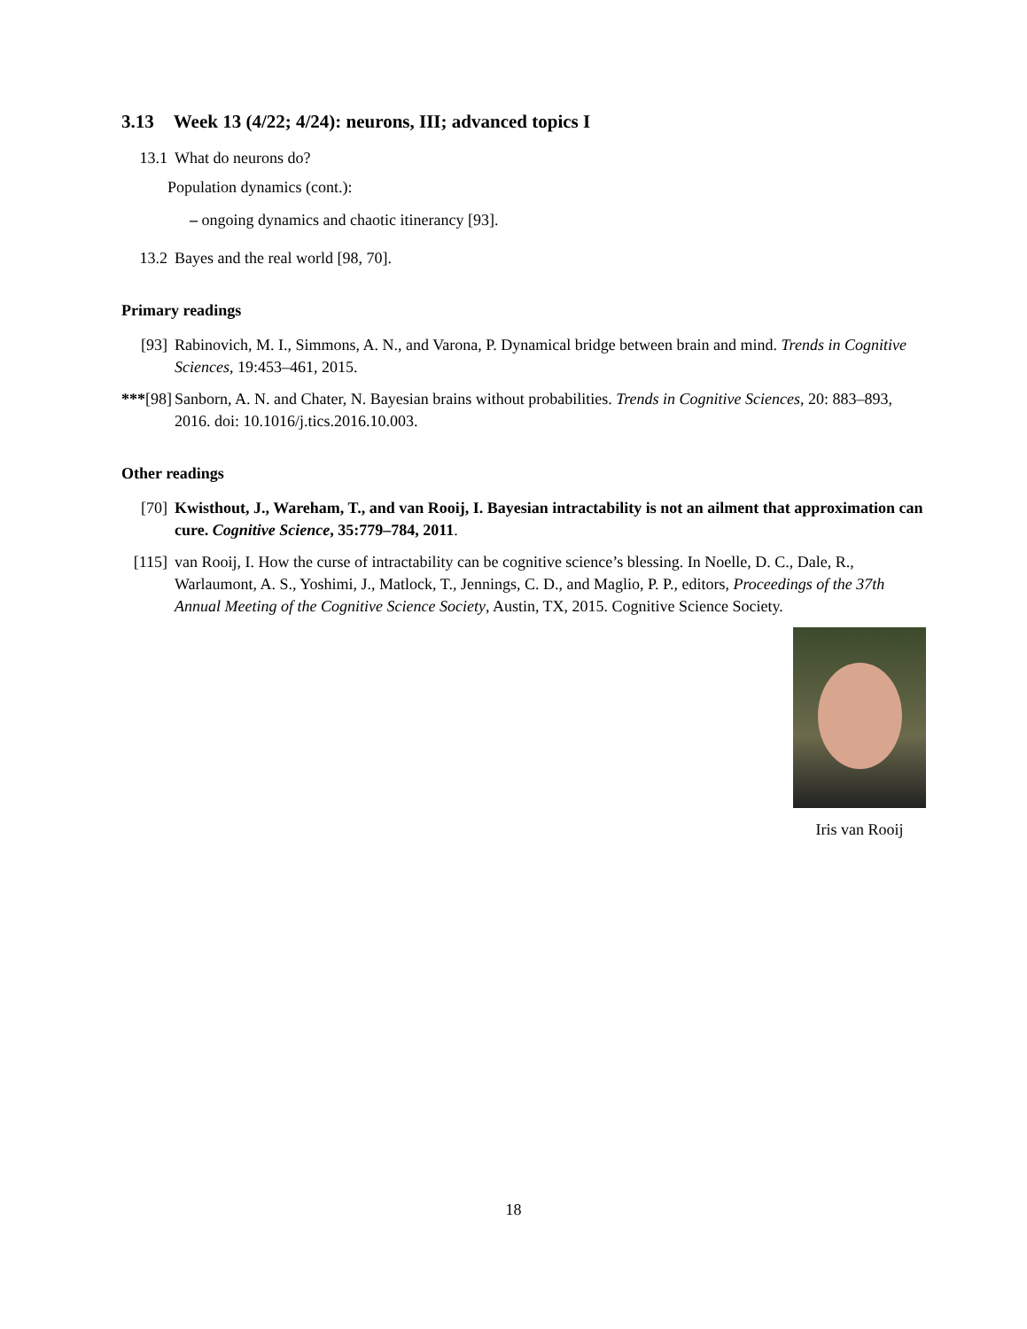3.13 Week 13 (4/22; 4/24): neurons, III; advanced topics I
13.1 What do neurons do?
Population dynamics (cont.):
– ongoing dynamics and chaotic itinerancy [93].
13.2 Bayes and the real world [98, 70].
Primary readings
[93] Rabinovich, M. I., Simmons, A. N., and Varona, P. Dynamical bridge between brain and mind. Trends in Cognitive Sciences, 19:453–461, 2015.
***[98] Sanborn, A. N. and Chater, N. Bayesian brains without probabilities. Trends in Cognitive Sciences, 20: 883–893, 2016. doi: 10.1016/j.tics.2016.10.003.
Other readings
[70] Kwisthout, J., Wareham, T., and van Rooij, I. Bayesian intractability is not an ailment that approximation can cure. Cognitive Science, 35:779–784, 2011.
[115] van Rooij, I. How the curse of intractability can be cognitive science’s blessing. In Noelle, D. C., Dale, R., Warlaumont, A. S., Yoshimi, J., Matlock, T., Jennings, C. D., and Maglio, P. P., editors, Proceedings of the 37th Annual Meeting of the Cognitive Science Society, Austin, TX, 2015. Cognitive Science Society.
Iris van Rooij
18